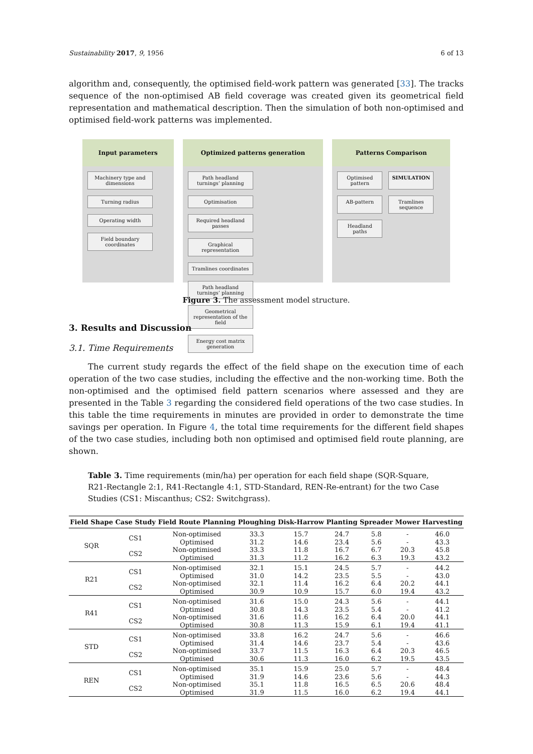Sustainability 2017, 9, 1956 6 of 13
algorithm and, consequently, the optimised field-work pattern was generated [33]. The tracks sequence of the non-optimised AB field coverage was created given its geometrical field representation and mathematical description. Then the simulation of both non-optimised and optimised field-work patterns was implemented.
Input parameters
Machinery type and dimensions
Turning radius
Operating width
Field boundary coordinates
Optimized patterns generation
Path headland turnings’ planning
Optimisation
Required headland passes
Graphical representation
Tramlines coordinates
Path headland turnings’ planning
Geometrical representation of the field
Energy cost matrix generation
Patterns Comparison
Optimised pattern
SIMULATION
AB-pattern
Tramlines sequence
Headland paths
Figure 3. The assessment model structure.
3. Results and Discussion
3.1. Time Requirements
The current study regards the effect of the field shape on the execution time of each operation of the two case studies, including the effective and the non-working time. Both the non-optimised and the optimised field pattern scenarios where assessed and they are presented in the Table 3 regarding the considered field operations of the two case studies. In this table the time requirements in minutes are provided in order to demonstrate the time savings per operation. In Figure 4, the total time requirements for the different field shapes of the two case studies, including both non optimised and optimised field route planning, are shown.
Table 3. Time requirements (min/ha) per operation for each field shape (SQR-Square, R21-Rectangle 2:1, R41-Rectangle 4:1, STD-Standard, REN-Re-entrant) for the two Case Studies (CS1: Miscanthus; CS2: Switchgrass).
| Field Shape | Case Study | Field Route Planning | Ploughing | Disk-Harrow | Planting | Spreader | Mower | Harvesting |
| --- | --- | --- | --- | --- | --- | --- | --- | --- |
| SQR | CS1 | Non-optimised | 33.3 | 15.7 | 24.7 | 5.8 | - | 46.0 |
| | | Optimised | 31.2 | 14.6 | 23.4 | 5.6 | - | 43.3 |
| | CS2 | Non-optimised | 33.3 | 11.8 | 16.7 | 6.7 | 20.3 | 45.8 |
| | | Optimised | 31.3 | 11.2 | 16.2 | 6.3 | 19.3 | 43.2 |
| R21 | CS1 | Non-optimised | 32.1 | 15.1 | 24.5 | 5.7 | - | 44.2 |
| | | Optimised | 31.0 | 14.2 | 23.5 | 5.5 | - | 43.0 |
| | CS2 | Non-optimised | 32.1 | 11.4 | 16.2 | 6.4 | 20.2 | 44.1 |
| | | Optimised | 30.9 | 10.9 | 15.7 | 6.0 | 19.4 | 43.2 |
| R41 | CS1 | Non-optimised | 31.6 | 15.0 | 24.3 | 5.6 | - | 44.1 |
| | | Optimised | 30.8 | 14.3 | 23.5 | 5.4 | - | 41.2 |
| | CS2 | Non-optimised | 31.6 | 11.6 | 16.2 | 6.4 | 20.0 | 44.1 |
| | | Optimised | 30.8 | 11.3 | 15.9 | 6.1 | 19.4 | 41.1 |
| STD | CS1 | Non-optimised | 33.8 | 16.2 | 24.7 | 5.6 | - | 46.6 |
| | | Optimised | 31.4 | 14.6 | 23.7 | 5.4 | - | 43.6 |
| | CS2 | Non-optimised | 33.7 | 11.5 | 16.3 | 6.4 | 20.3 | 46.5 |
| | | Optimised | 30.6 | 11.3 | 16.0 | 6.2 | 19.5 | 43.5 |
| REN | CS1 | Non-optimised | 35.1 | 15.9 | 25.0 | 5.7 | - | 48.4 |
| | | Optimised | 31.9 | 14.6 | 23.6 | 5.6 | - | 44.3 |
| | CS2 | Non-optimised | 35.1 | 11.8 | 16.5 | 6.5 | 20.6 | 48.4 |
| | | Optimised | 31.9 | 11.5 | 16.0 | 6.2 | 19.4 | 44.1 |